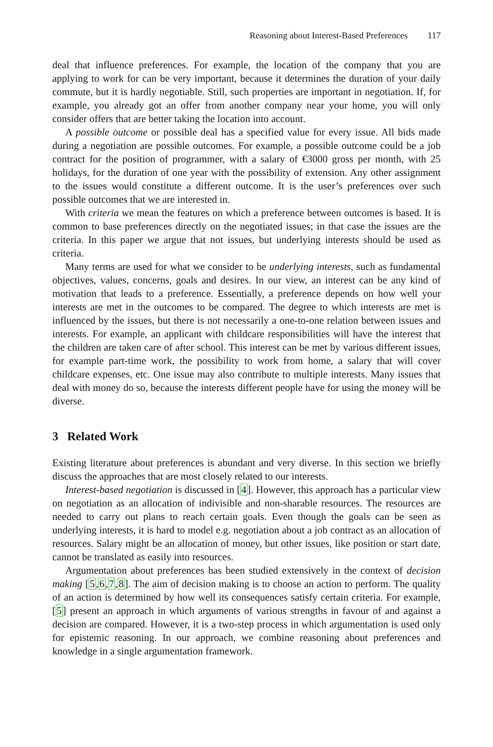Reasoning about Interest-Based Preferences 117
deal that influence preferences. For example, the location of the company that you are applying to work for can be very important, because it determines the duration of your daily commute, but it is hardly negotiable. Still, such properties are important in negotiation. If, for example, you already got an offer from another company near your home, you will only consider offers that are better taking the location into account.
A possible outcome or possible deal has a specified value for every issue. All bids made during a negotiation are possible outcomes. For example, a possible outcome could be a job contract for the position of programmer, with a salary of €3000 gross per month, with 25 holidays, for the duration of one year with the possibility of extension. Any other assignment to the issues would constitute a different outcome. It is the user’s preferences over such possible outcomes that we are interested in.
With criteria we mean the features on which a preference between outcomes is based. It is common to base preferences directly on the negotiated issues; in that case the issues are the criteria. In this paper we argue that not issues, but underlying interests should be used as criteria.
Many terms are used for what we consider to be underlying interests, such as fundamental objectives, values, concerns, goals and desires. In our view, an interest can be any kind of motivation that leads to a preference. Essentially, a preference depends on how well your interests are met in the outcomes to be compared. The degree to which interests are met is influenced by the issues, but there is not necessarily a one-to-one relation between issues and interests. For example, an applicant with childcare responsibilities will have the interest that the children are taken care of after school. This interest can be met by various different issues, for example part-time work, the possibility to work from home, a salary that will cover childcare expenses, etc. One issue may also contribute to multiple interests. Many issues that deal with money do so, because the interests different people have for using the money will be diverse.
3 Related Work
Existing literature about preferences is abundant and very diverse. In this section we briefly discuss the approaches that are most closely related to our interests.
Interest-based negotiation is discussed in [4]. However, this approach has a particular view on negotiation as an allocation of indivisible and non-sharable resources. The resources are needed to carry out plans to reach certain goals. Even though the goals can be seen as underlying interests, it is hard to model e.g. negotiation about a job contract as an allocation of resources. Salary might be an allocation of money, but other issues, like position or start date, cannot be translated as easily into resources.
Argumentation about preferences has been studied extensively in the context of decision making [5,6,7,8]. The aim of decision making is to choose an action to perform. The quality of an action is determined by how well its consequences satisfy certain criteria. For example, [5] present an approach in which arguments of various strengths in favour of and against a decision are compared. However, it is a two-step process in which argumentation is used only for epistemic reasoning. In our approach, we combine reasoning about preferences and knowledge in a single argumentation framework.